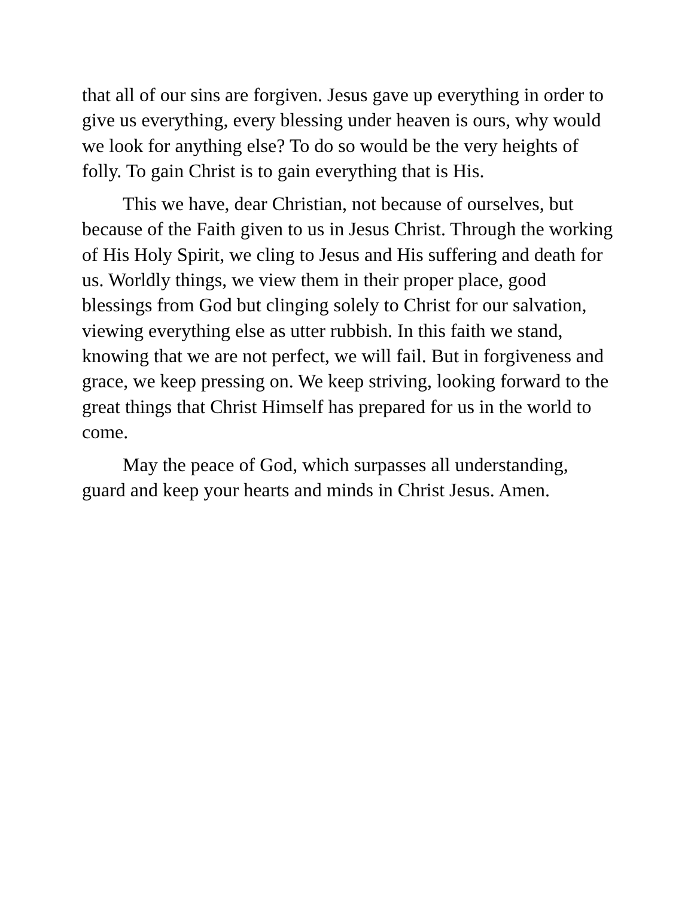that all of our sins are forgiven. Jesus gave up everything in order to give us everything, every blessing under heaven is ours, why would we look for anything else? To do so would be the very heights of folly. To gain Christ is to gain everything that is His.
This we have, dear Christian, not because of ourselves, but because of the Faith given to us in Jesus Christ. Through the working of His Holy Spirit, we cling to Jesus and His suffering and death for us. Worldly things, we view them in their proper place, good blessings from God but clinging solely to Christ for our salvation, viewing everything else as utter rubbish. In this faith we stand, knowing that we are not perfect, we will fail. But in forgiveness and grace, we keep pressing on. We keep striving, looking forward to the great things that Christ Himself has prepared for us in the world to come.
May the peace of God, which surpasses all understanding, guard and keep your hearts and minds in Christ Jesus. Amen.